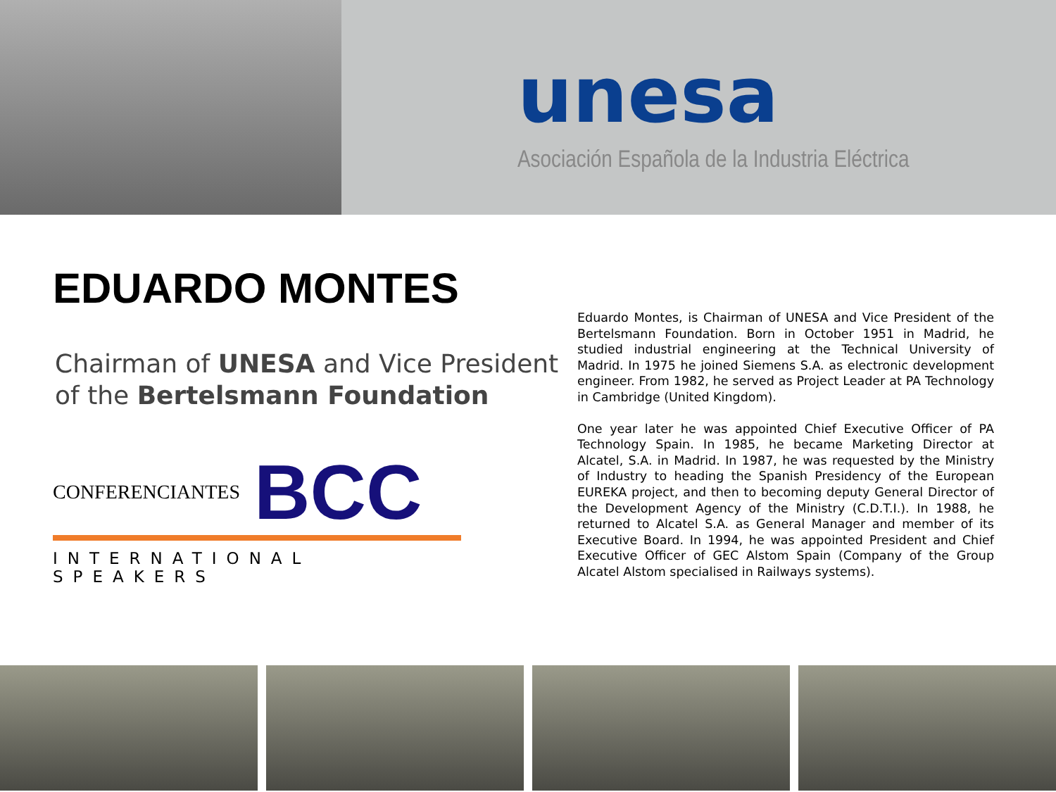unesa
Asociación Española de la Industria Eléctrica
EDUARDO MONTES
Chairman of UNESA and Vice President of the Bertelsmann Foundation
CONFERENCIANTES BCC
INTERNATIONAL SPEAKERS
Eduardo Montes, is Chairman of UNESA and Vice President of the Bertelsmann Foundation. Born in October 1951 in Madrid, he studied industrial engineering at the Technical University of Madrid. In 1975 he joined Siemens S.A. as electronic development engineer. From 1982, he served as Project Leader at PA Technology in Cambridge (United Kingdom).
One year later he was appointed Chief Executive Officer of PA Technology Spain. In 1985, he became Marketing Director at Alcatel, S.A. in Madrid. In 1987, he was requested by the Ministry of Industry to heading the Spanish Presidency of the European EUREKA project, and then to becoming deputy General Director of the Development Agency of the Ministry (C.D.T.I.). In 1988, he returned to Alcatel S.A. as General Manager and member of its Executive Board. In 1994, he was appointed President and Chief Executive Officer of GEC Alstom Spain (Company of the Group Alcatel Alstom specialised in Railways systems).